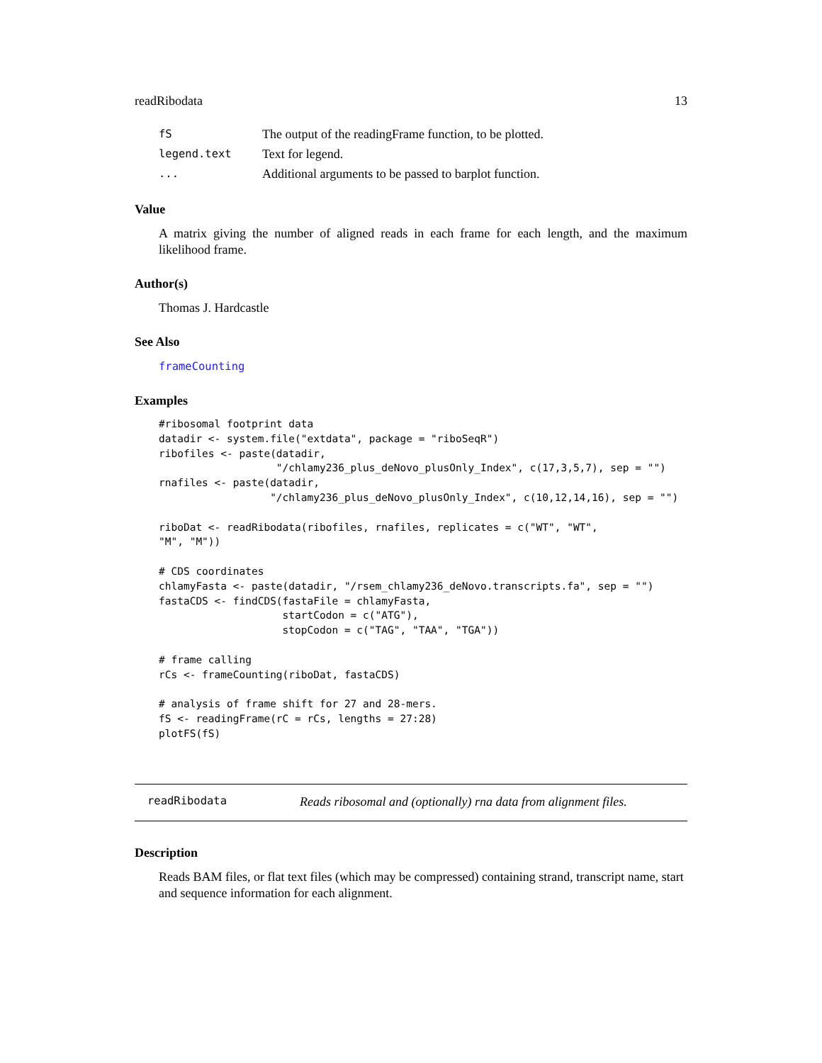readRibodata 13
| fS | The output of the readingFrame function, to be plotted. |
| legend.text | Text for legend. |
| ... | Additional arguments to be passed to barplot function. |
Value
A matrix giving the number of aligned reads in each frame for each length, and the maximum likelihood frame.
Author(s)
Thomas J. Hardcastle
See Also
frameCounting
Examples
#ribosomal footprint data
datadir <- system.file("extdata", package = "riboSeqR")
ribofiles <- paste(datadir,
                   "/chlamy236_plus_deNovo_plusOnly_Index", c(17,3,5,7), sep = "")
rnafiles <- paste(datadir,
                  "/chlamy236_plus_deNovo_plusOnly_Index", c(10,12,14,16), sep = "")

riboDat <- readRibodata(ribofiles, rnafiles, replicates = c("WT", "WT",
"M", "M"))

# CDS coordinates
chlamyFasta <- paste(datadir, "/rsem_chlamy236_deNovo.transcripts.fa", sep = "")
fastaCDS <- findCDS(fastaFile = chlamyFasta,
                    startCodon = c("ATG"),
                    stopCodon = c("TAG", "TAA", "TGA"))

# frame calling
rCs <- frameCounting(riboDat, fastaCDS)

# analysis of frame shift for 27 and 28-mers.
fS <- readingFrame(rC = rCs, lengths = 27:28)
plotFS(fS)
readRibodata Reads ribosomal and (optionally) rna data from alignment files.
Description
Reads BAM files, or flat text files (which may be compressed) containing strand, transcript name, start and sequence information for each alignment.